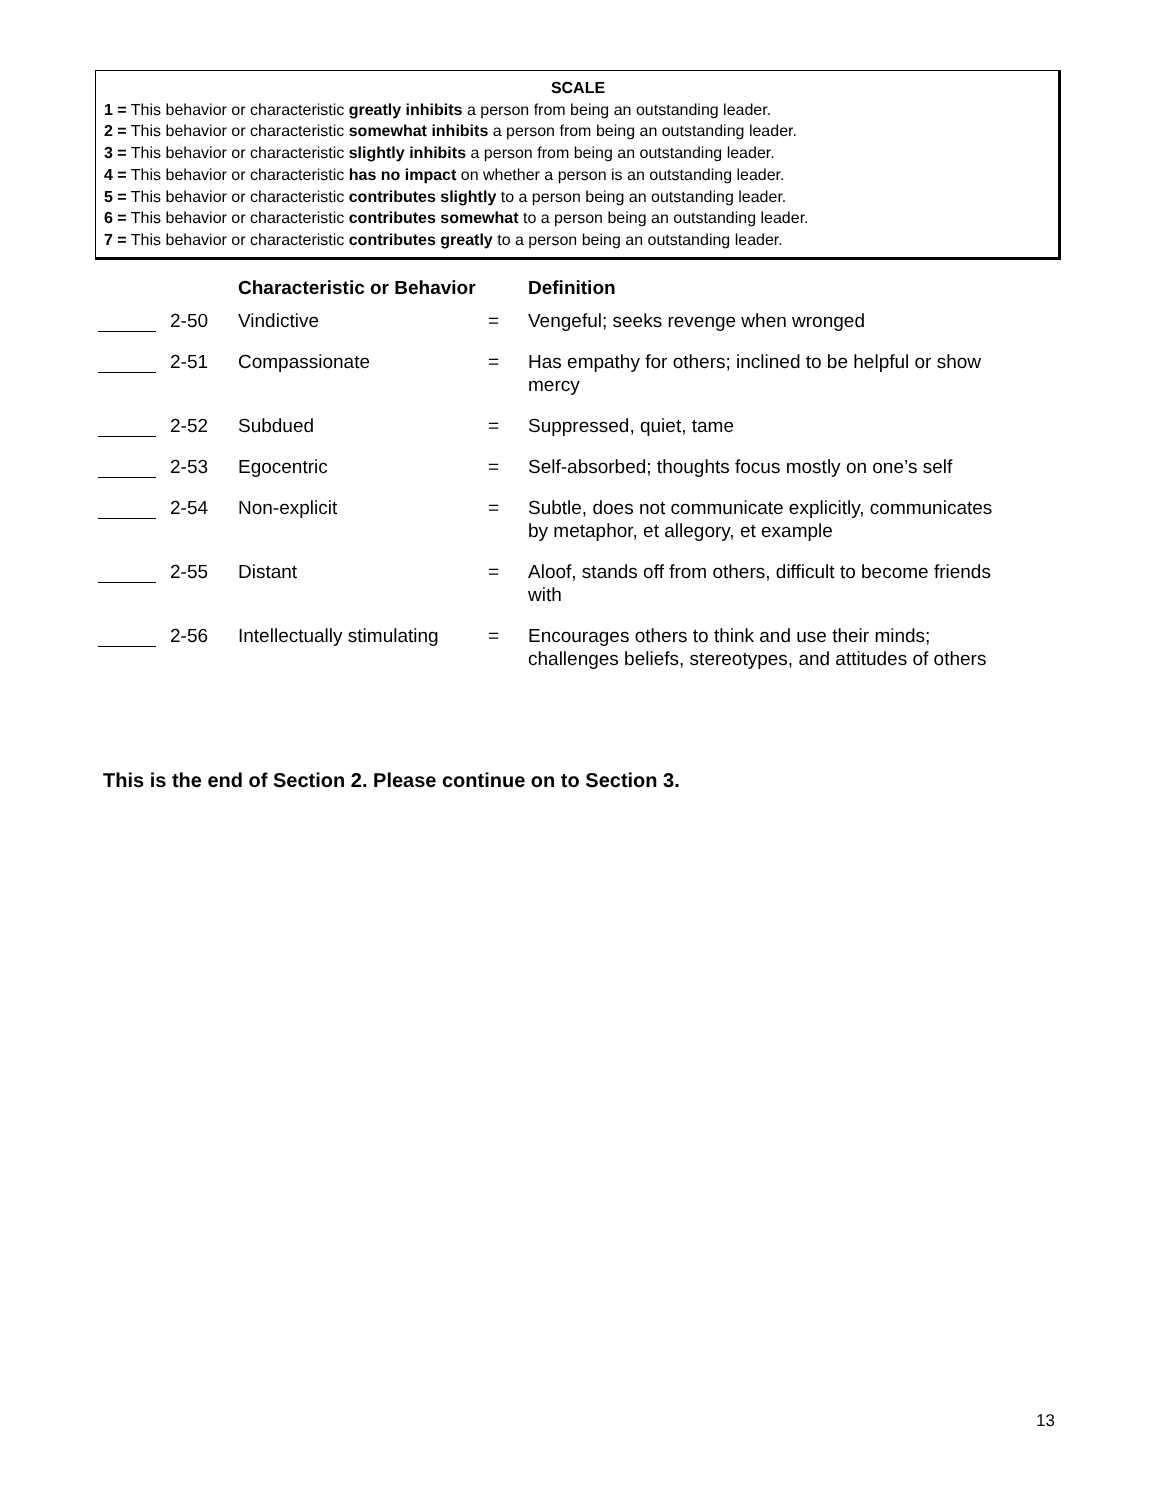SCALE
1 = This behavior or characteristic greatly inhibits a person from being an outstanding leader.
2 = This behavior or characteristic somewhat inhibits a person from being an outstanding leader.
3 = This behavior or characteristic slightly inhibits a person from being an outstanding leader.
4 = This behavior or characteristic has no impact on whether a person is an outstanding leader.
5 = This behavior or characteristic contributes slightly to a person being an outstanding leader.
6 = This behavior or characteristic contributes somewhat to a person being an outstanding leader.
7 = This behavior or characteristic contributes greatly to a person being an outstanding leader.
| | | Characteristic or Behavior | | Definition |
| --- | --- | --- | --- | --- |
| | 2-50 | Vindictive | = | Vengeful; seeks revenge when wronged |
| | 2-51 | Compassionate | = | Has empathy for others; inclined to be helpful or show mercy |
| | 2-52 | Subdued | = | Suppressed, quiet, tame |
| | 2-53 | Egocentric | = | Self-absorbed; thoughts focus mostly on one’s self |
| | 2-54 | Non-explicit | = | Subtle, does not communicate explicitly, communicates by metaphor, et allegory, et example |
| | 2-55 | Distant | = | Aloof, stands off from others, difficult to become friends with |
| | 2-56 | Intellectually stimulating | = | Encourages others to think and use their minds; challenges beliefs, stereotypes, and attitudes of others |
This is the end of Section 2. Please continue on to Section 3.
13